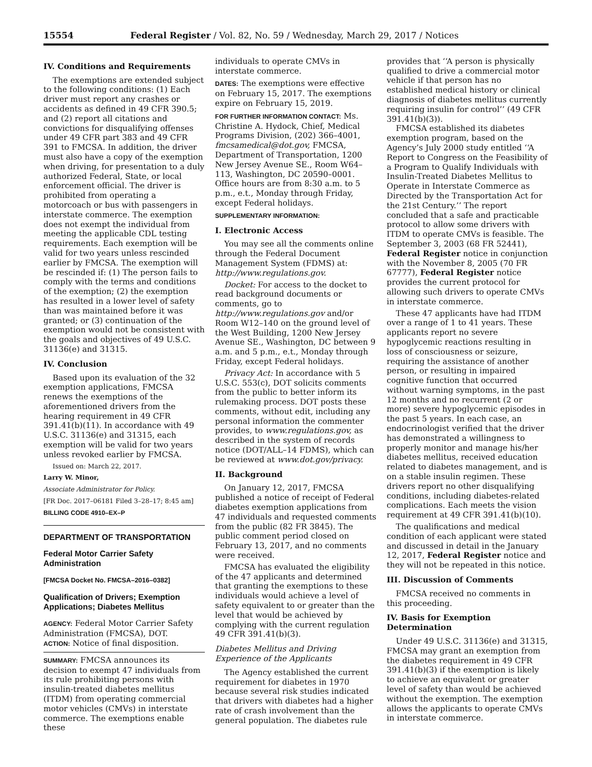15554 Federal Register / Vol. 82, No. 59 / Wednesday, March 29, 2017 / Notices
IV. Conditions and Requirements
The exemptions are extended subject to the following conditions: (1) Each driver must report any crashes or accidents as defined in 49 CFR 390.5; and (2) report all citations and convictions for disqualifying offenses under 49 CFR part 383 and 49 CFR 391 to FMCSA. In addition, the driver must also have a copy of the exemption when driving, for presentation to a duly authorized Federal, State, or local enforcement official. The driver is prohibited from operating a motorcoach or bus with passengers in interstate commerce. The exemption does not exempt the individual from meeting the applicable CDL testing requirements. Each exemption will be valid for two years unless rescinded earlier by FMCSA. The exemption will be rescinded if: (1) The person fails to comply with the terms and conditions of the exemption; (2) the exemption has resulted in a lower level of safety than was maintained before it was granted; or (3) continuation of the exemption would not be consistent with the goals and objectives of 49 U.S.C. 31136(e) and 31315.
IV. Conclusion
Based upon its evaluation of the 32 exemption applications, FMCSA renews the exemptions of the aforementioned drivers from the hearing requirement in 49 CFR 391.41(b)(11). In accordance with 49 U.S.C. 31136(e) and 31315, each exemption will be valid for two years unless revoked earlier by FMCSA.
Issued on: March 22, 2017.
Larry W. Minor,
Associate Administrator for Policy.
[FR Doc. 2017–06181 Filed 3–28–17; 8:45 am]
BILLING CODE 4910–EX–P
DEPARTMENT OF TRANSPORTATION
Federal Motor Carrier Safety Administration
[FMCSA Docket No. FMCSA–2016–0382]
Qualification of Drivers; Exemption Applications; Diabetes Mellitus
AGENCY: Federal Motor Carrier Safety Administration (FMCSA), DOT.
ACTION: Notice of final disposition.
SUMMARY: FMCSA announces its decision to exempt 47 individuals from its rule prohibiting persons with insulin-treated diabetes mellitus (ITDM) from operating commercial motor vehicles (CMVs) in interstate commerce. The exemptions enable these
individuals to operate CMVs in interstate commerce.
DATES: The exemptions were effective on February 15, 2017. The exemptions expire on February 15, 2019.
FOR FURTHER INFORMATION CONTACT: Ms. Christine A. Hydock, Chief, Medical Programs Division, (202) 366–4001, fmcsamedical@dot.gov, FMCSA, Department of Transportation, 1200 New Jersey Avenue SE., Room W64–113, Washington, DC 20590–0001. Office hours are from 8:30 a.m. to 5 p.m., e.t., Monday through Friday, except Federal holidays.
SUPPLEMENTARY INFORMATION:
I. Electronic Access
You may see all the comments online through the Federal Document Management System (FDMS) at: http://www.regulations.gov.
Docket: For access to the docket to read background documents or comments, go to http://www.regulations.gov and/or Room W12–140 on the ground level of the West Building, 1200 New Jersey Avenue SE., Washington, DC between 9 a.m. and 5 p.m., e.t., Monday through Friday, except Federal holidays.
Privacy Act: In accordance with 5 U.S.C. 553(c), DOT solicits comments from the public to better inform its rulemaking process. DOT posts these comments, without edit, including any personal information the commenter provides, to www.regulations.gov, as described in the system of records notice (DOT/ALL–14 FDMS), which can be reviewed at www.dot.gov/privacy.
II. Background
On January 12, 2017, FMCSA published a notice of receipt of Federal diabetes exemption applications from 47 individuals and requested comments from the public (82 FR 3845). The public comment period closed on February 13, 2017, and no comments were received.
FMCSA has evaluated the eligibility of the 47 applicants and determined that granting the exemptions to these individuals would achieve a level of safety equivalent to or greater than the level that would be achieved by complying with the current regulation 49 CFR 391.41(b)(3).
Diabetes Mellitus and Driving Experience of the Applicants
The Agency established the current requirement for diabetes in 1970 because several risk studies indicated that drivers with diabetes had a higher rate of crash involvement than the general population. The diabetes rule
provides that ‘‘A person is physically qualified to drive a commercial motor vehicle if that person has no established medical history or clinical diagnosis of diabetes mellitus currently requiring insulin for control’’ (49 CFR 391.41(b)(3)).
FMCSA established its diabetes exemption program, based on the Agency’s July 2000 study entitled ‘‘A Report to Congress on the Feasibility of a Program to Qualify Individuals with Insulin-Treated Diabetes Mellitus to Operate in Interstate Commerce as Directed by the Transportation Act for the 21st Century.’’ The report concluded that a safe and practicable protocol to allow some drivers with ITDM to operate CMVs is feasible. The September 3, 2003 (68 FR 52441), Federal Register notice in conjunction with the November 8, 2005 (70 FR 67777), Federal Register notice provides the current protocol for allowing such drivers to operate CMVs in interstate commerce.
These 47 applicants have had ITDM over a range of 1 to 41 years. These applicants report no severe hypoglycemic reactions resulting in loss of consciousness or seizure, requiring the assistance of another person, or resulting in impaired cognitive function that occurred without warning symptoms, in the past 12 months and no recurrent (2 or more) severe hypoglycemic episodes in the past 5 years. In each case, an endocrinologist verified that the driver has demonstrated a willingness to properly monitor and manage his/her diabetes mellitus, received education related to diabetes management, and is on a stable insulin regimen. These drivers report no other disqualifying conditions, including diabetes-related complications. Each meets the vision requirement at 49 CFR 391.41(b)(10).
The qualifications and medical condition of each applicant were stated and discussed in detail in the January 12, 2017, Federal Register notice and they will not be repeated in this notice.
III. Discussion of Comments
FMCSA received no comments in this proceeding.
IV. Basis for Exemption Determination
Under 49 U.S.C. 31136(e) and 31315, FMCSA may grant an exemption from the diabetes requirement in 49 CFR 391.41(b)(3) if the exemption is likely to achieve an equivalent or greater level of safety than would be achieved without the exemption. The exemption allows the applicants to operate CMVs in interstate commerce.